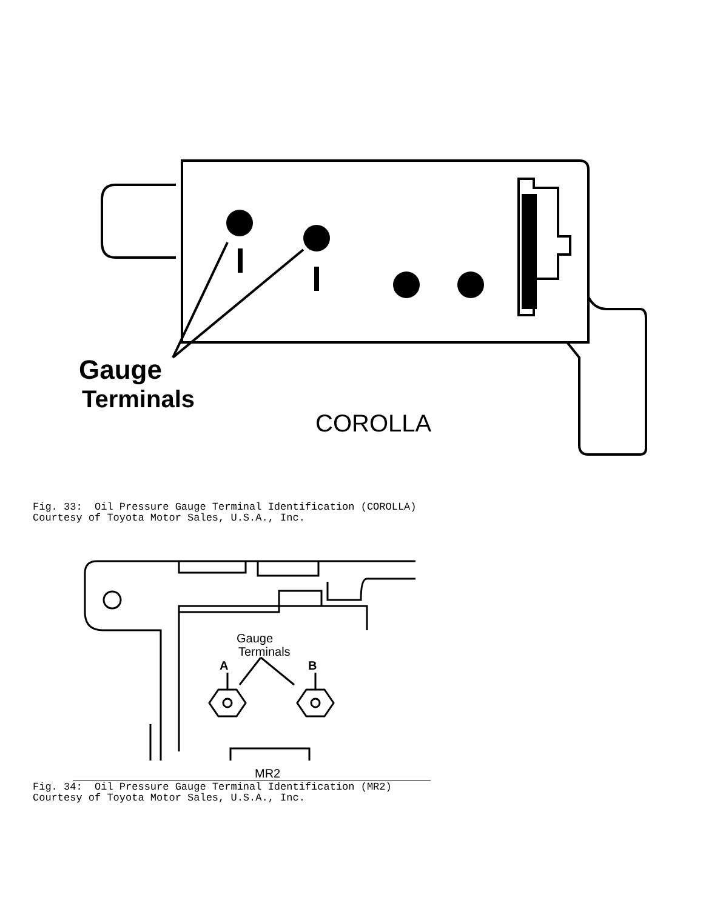Gauge
Terminals
COROLLA
Fig. 33: Oil Pressure Gauge Terminal Identification (COROLLA) Courtesy of Toyota Motor Sales, U.S.A., Inc.
Gauge
Terminals
A
B
MR2
Fig. 34: Oil Pressure Gauge Terminal Identification (MR2) Courtesy of Toyota Motor Sales, U.S.A., Inc.